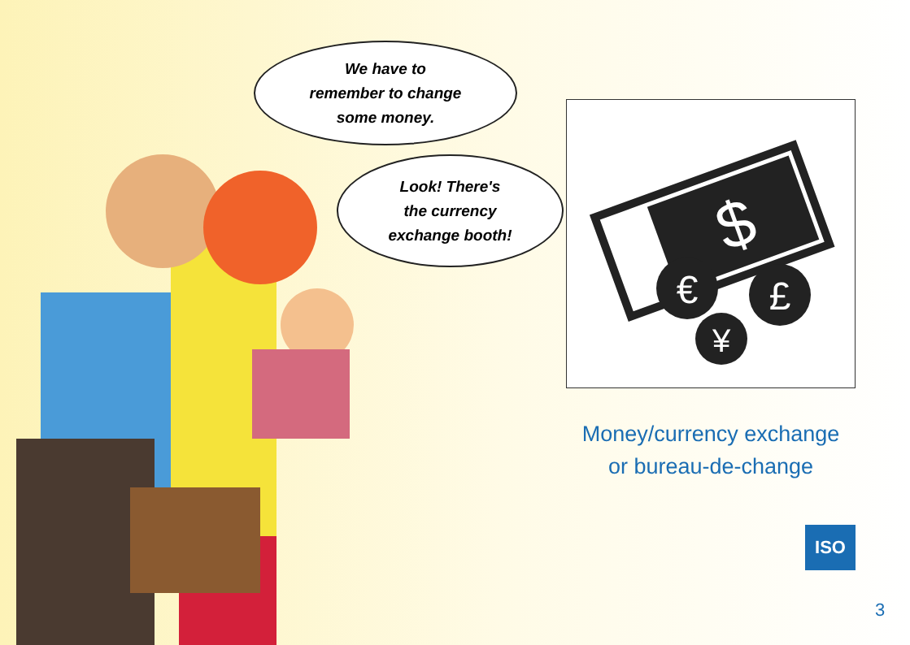We have to
remember to change
some money.
Look! There's
the currency
exchange booth!
$
€
£
¥
Money/currency exchange
or bureau-de-change
ISO
3